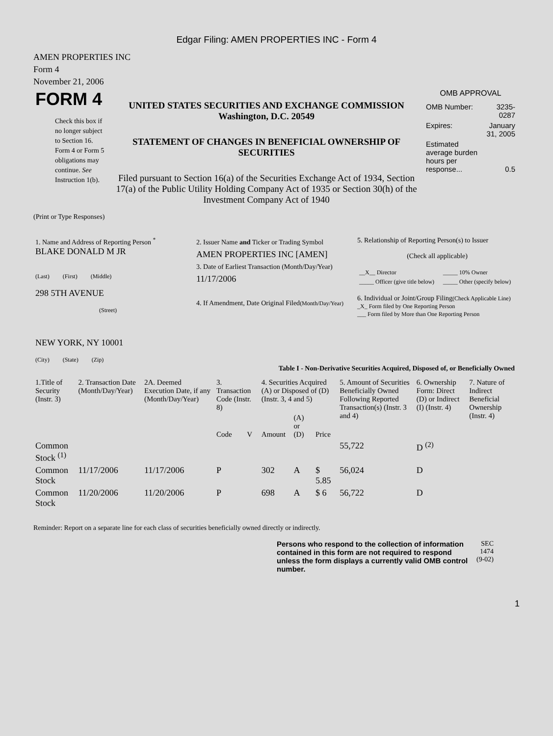Edgar Filing: AMEN PROPERTIES INC - Form 4
AMEN PROPERTIES INC
Form 4
November 21, 2006
| FORM 4 Check this box if no longer subject to Section 16. Form 4 or Form 5 obligations may continue. See Instruction 1(b). | UNITED STATES SECURITIES AND EXCHANGE COMMISSION Washington, D.C. 20549 STATEMENT OF CHANGES IN BENEFICIAL OWNERSHIP OF SECURITIES Filed pursuant to Section 16(a) of the Securities Exchange Act of 1934, Section 17(a) of the Public Utility Holding Company Act of 1935 or Section 30(h) of the Investment Company Act of 1940 | OMB APPROVAL / OMB Number: / 3235-0287 / / Expires: / January 31, 2005 / / Estimated average burden hours per response... / 0.5 / |
(Print or Type Responses)
| 1. Name and Address of Reporting Person <sup>*</sup> BLAKE DONALD M JR (Last) (First) (Middle) 298 5TH AVENUE (Street) NEW YORK, NY 10001 (City) (State) (Zip) | 2. Issuer Name and Ticker or Trading Symbol AMEN PROPERTIES INC [AMEN] 3. Date of Earliest Transaction (Month/Day/Year) 11/17/2006 4. If Amendment, Date Original Filed (Month/Day/Year) | 5. Relationship of Reporting Person(s) to Issuer (Check all applicable) / __X__ Director / _____ 10% Owner / / _____ Officer (give title below) / _____ Other (specify below) / 6. Individual or Joint/Group Filing (Check Applicable Line) _X_ Form filed by One Reporting Person ___ Form filed by More than One Reporting Person |
Table I - Non-Derivative Securities Acquired, Disposed of, or Beneficially Owned
| 1.Title of Security (Instr. 3) | 2. Transaction Date (Month/Day/Year) | 2A. Deemed Execution Date, if any (Month/Day/Year) | 3. Transaction Code (Instr. 8) | | 4. Securities Acquired (A) or Disposed of (D) (Instr. 3, 4 and 5) | | | 5. Amount of Securities Beneficially Owned Following Reported Transaction(s) (Instr. 3 and 4) | 6. Ownership Form: Direct (D) or Indirect (I) (Instr. 4) | 7. Nature of Indirect Beneficial Ownership (Instr. 4) |
| --- | --- | --- | --- | --- | --- | --- | --- | --- | --- | --- |
| | | | Code | V | Amount | (A) or (D) | Price | | | |
| Common Stock <sup>(1)</sup> | | | | | | | | 55,722 | D <sup>(2)</sup> | |
| Common Stock | 11/17/2006 | 11/17/2006 | P | | 302 | A | $ 5.85 | 56,024 | D | |
| Common Stock | 11/20/2006 | 11/20/2006 | P | | 698 | A | $ 6 | 56,722 | D | |
Reminder: Report on a separate line for each class of securities beneficially owned directly or indirectly.
| Persons who respond to the collection of information contained in this form are not required to respond unless the form displays a currently valid OMB control number. | SEC 1474 (9-02) |
1